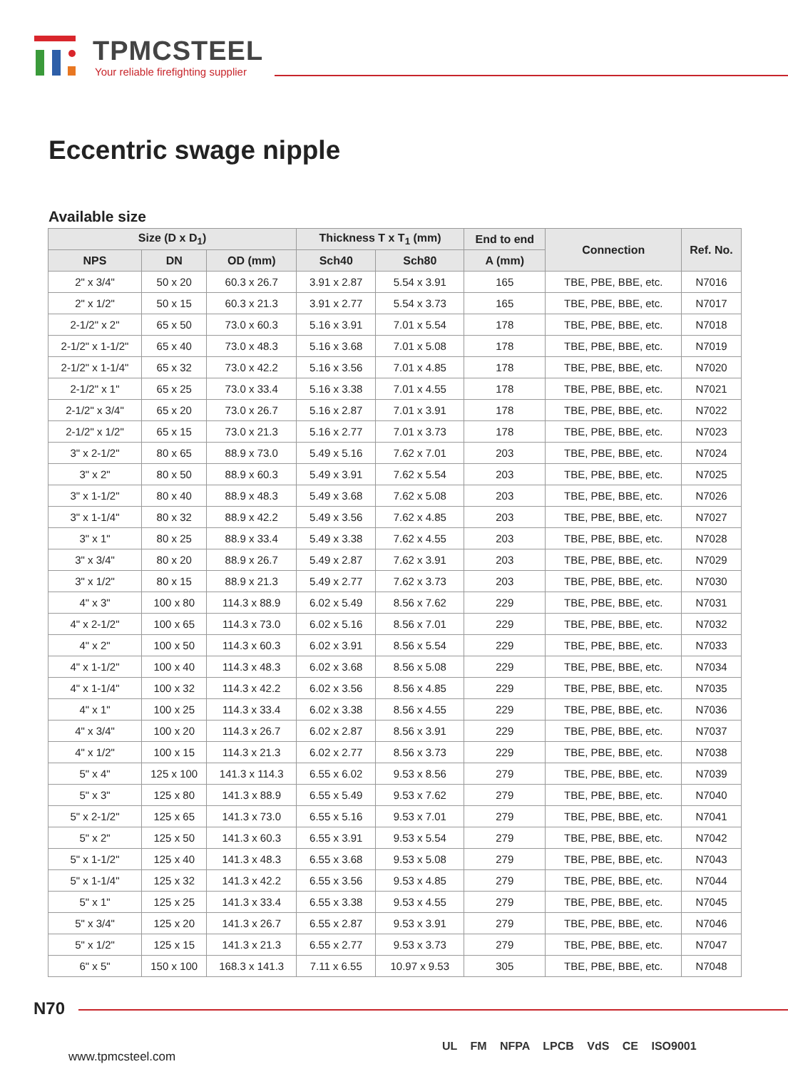TPMCSTEEL
Your reliable firefighting supplier
Eccentric swage nipple
Available size
| Size (D x D<sub>1</sub>) | | | Thickness T x T<sub>1</sub> (mm) | | End to end | Connection | Ref. No. |
| --- | --- | --- | --- | --- | --- | --- | --- |
| NPS | DN | OD (mm) | Sch40 | Sch80 | A (mm) | | |
| 2" x 3/4" | 50 x 20 | 60.3 x 26.7 | 3.91 x 2.87 | 5.54 x 3.91 | 165 | TBE, PBE, BBE, etc. | N7016 |
| 2" x 1/2" | 50 x 15 | 60.3 x 21.3 | 3.91 x 2.77 | 5.54 x 3.73 | 165 | TBE, PBE, BBE, etc. | N7017 |
| 2-1/2" x 2" | 65 x 50 | 73.0 x 60.3 | 5.16 x 3.91 | 7.01 x 5.54 | 178 | TBE, PBE, BBE, etc. | N7018 |
| 2-1/2" x 1-1/2" | 65 x 40 | 73.0 x 48.3 | 5.16 x 3.68 | 7.01 x 5.08 | 178 | TBE, PBE, BBE, etc. | N7019 |
| 2-1/2" x 1-1/4" | 65 x 32 | 73.0 x 42.2 | 5.16 x 3.56 | 7.01 x 4.85 | 178 | TBE, PBE, BBE, etc. | N7020 |
| 2-1/2" x 1" | 65 x 25 | 73.0 x 33.4 | 5.16 x 3.38 | 7.01 x 4.55 | 178 | TBE, PBE, BBE, etc. | N7021 |
| 2-1/2" x 3/4" | 65 x 20 | 73.0 x 26.7 | 5.16 x 2.87 | 7.01 x 3.91 | 178 | TBE, PBE, BBE, etc. | N7022 |
| 2-1/2" x 1/2" | 65 x 15 | 73.0 x 21.3 | 5.16 x 2.77 | 7.01 x 3.73 | 178 | TBE, PBE, BBE, etc. | N7023 |
| 3" x 2-1/2" | 80 x 65 | 88.9 x 73.0 | 5.49 x 5.16 | 7.62 x 7.01 | 203 | TBE, PBE, BBE, etc. | N7024 |
| 3" x 2" | 80 x 50 | 88.9 x 60.3 | 5.49 x 3.91 | 7.62 x 5.54 | 203 | TBE, PBE, BBE, etc. | N7025 |
| 3" x 1-1/2" | 80 x 40 | 88.9 x 48.3 | 5.49 x 3.68 | 7.62 x 5.08 | 203 | TBE, PBE, BBE, etc. | N7026 |
| 3" x 1-1/4" | 80 x 32 | 88.9 x 42.2 | 5.49 x 3.56 | 7.62 x 4.85 | 203 | TBE, PBE, BBE, etc. | N7027 |
| 3" x 1" | 80 x 25 | 88.9 x 33.4 | 5.49 x 3.38 | 7.62 x 4.55 | 203 | TBE, PBE, BBE, etc. | N7028 |
| 3" x 3/4" | 80 x 20 | 88.9 x 26.7 | 5.49 x 2.87 | 7.62 x 3.91 | 203 | TBE, PBE, BBE, etc. | N7029 |
| 3" x 1/2" | 80 x 15 | 88.9 x 21.3 | 5.49 x 2.77 | 7.62 x 3.73 | 203 | TBE, PBE, BBE, etc. | N7030 |
| 4" x 3" | 100 x 80 | 114.3 x 88.9 | 6.02 x 5.49 | 8.56 x 7.62 | 229 | TBE, PBE, BBE, etc. | N7031 |
| 4" x 2-1/2" | 100 x 65 | 114.3 x 73.0 | 6.02 x 5.16 | 8.56 x 7.01 | 229 | TBE, PBE, BBE, etc. | N7032 |
| 4" x 2" | 100 x 50 | 114.3 x 60.3 | 6.02 x 3.91 | 8.56 x 5.54 | 229 | TBE, PBE, BBE, etc. | N7033 |
| 4" x 1-1/2" | 100 x 40 | 114.3 x 48.3 | 6.02 x 3.68 | 8.56 x 5.08 | 229 | TBE, PBE, BBE, etc. | N7034 |
| 4" x 1-1/4" | 100 x 32 | 114.3 x 42.2 | 6.02 x 3.56 | 8.56 x 4.85 | 229 | TBE, PBE, BBE, etc. | N7035 |
| 4" x 1" | 100 x 25 | 114.3 x 33.4 | 6.02 x 3.38 | 8.56 x 4.55 | 229 | TBE, PBE, BBE, etc. | N7036 |
| 4" x 3/4" | 100 x 20 | 114.3 x 26.7 | 6.02 x 2.87 | 8.56 x 3.91 | 229 | TBE, PBE, BBE, etc. | N7037 |
| 4" x 1/2" | 100 x 15 | 114.3 x 21.3 | 6.02 x 2.77 | 8.56 x 3.73 | 229 | TBE, PBE, BBE, etc. | N7038 |
| 5" x 4" | 125 x 100 | 141.3 x 114.3 | 6.55 x 6.02 | 9.53 x 8.56 | 279 | TBE, PBE, BBE, etc. | N7039 |
| 5" x 3" | 125 x 80 | 141.3 x 88.9 | 6.55 x 5.49 | 9.53 x 7.62 | 279 | TBE, PBE, BBE, etc. | N7040 |
| 5" x 2-1/2" | 125 x 65 | 141.3 x 73.0 | 6.55 x 5.16 | 9.53 x 7.01 | 279 | TBE, PBE, BBE, etc. | N7041 |
| 5" x 2" | 125 x 50 | 141.3 x 60.3 | 6.55 x 3.91 | 9.53 x 5.54 | 279 | TBE, PBE, BBE, etc. | N7042 |
| 5" x 1-1/2" | 125 x 40 | 141.3 x 48.3 | 6.55 x 3.68 | 9.53 x 5.08 | 279 | TBE, PBE, BBE, etc. | N7043 |
| 5" x 1-1/4" | 125 x 32 | 141.3 x 42.2 | 6.55 x 3.56 | 9.53 x 4.85 | 279 | TBE, PBE, BBE, etc. | N7044 |
| 5" x 1" | 125 x 25 | 141.3 x 33.4 | 6.55 x 3.38 | 9.53 x 4.55 | 279 | TBE, PBE, BBE, etc. | N7045 |
| 5" x 3/4" | 125 x 20 | 141.3 x 26.7 | 6.55 x 2.87 | 9.53 x 3.91 | 279 | TBE, PBE, BBE, etc. | N7046 |
| 5" x 1/2" | 125 x 15 | 141.3 x 21.3 | 6.55 x 2.77 | 9.53 x 3.73 | 279 | TBE, PBE, BBE, etc. | N7047 |
| 6" x 5" | 150 x 100 | 168.3 x 141.3 | 7.11 x 6.55 | 10.97 x 9.53 | 305 | TBE, PBE, BBE, etc. | N7048 |
N70
www.tpmcsteel.com
UL FM NFPA LPCB VdS CE ISO9001